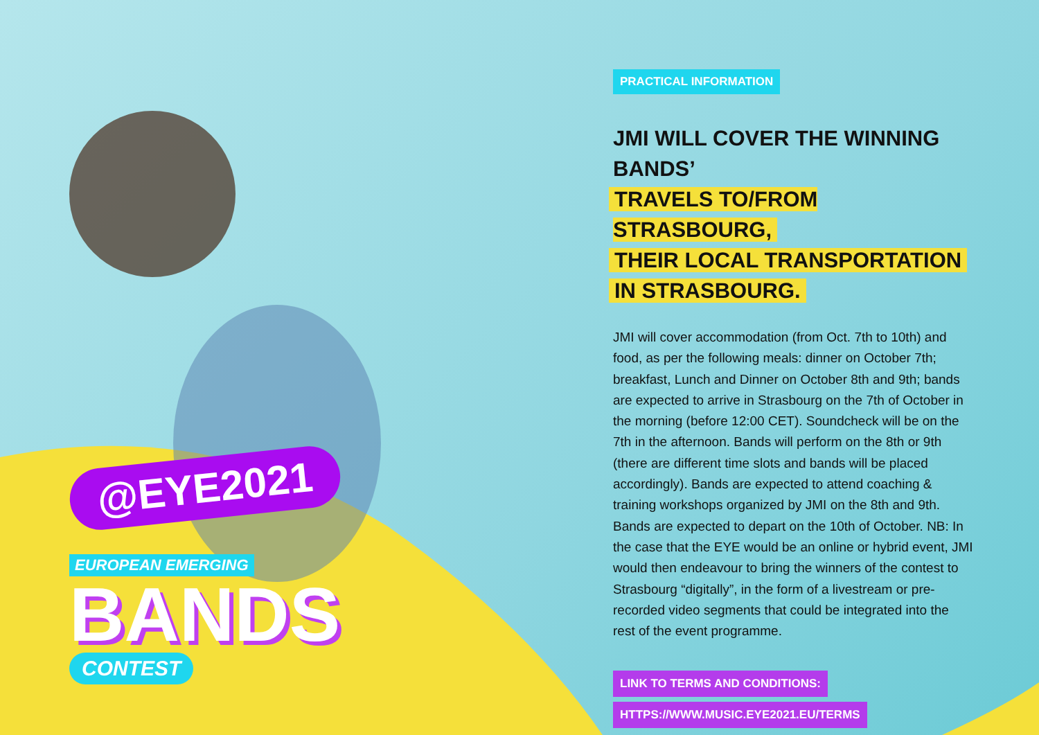@EYE2021
EUROPEAN EMERGING
BANDS
CONTEST
PRACTICAL INFORMATION
JMI WILL COVER THE WINNING BANDS’
TRAVELS TO/FROM STRASBOURG,
THEIR LOCAL TRANSPORTATION
IN STRASBOURG.
JMI will cover accommodation (from Oct. 7th to 10th) and food, as per the following meals: dinner on October 7th; breakfast, Lunch and Dinner on October 8th and 9th; bands are expected to arrive in Strasbourg on the 7th of October in the morning (before 12:00 CET). Soundcheck will be on the 7th in the afternoon. Bands will perform on the 8th or 9th (there are different time slots and bands will be placed accordingly). Bands are expected to attend coaching & training workshops organized by JMI on the 8th and 9th. Bands are expected to depart on the 10th of October. NB: In the case that the EYE would be an online or hybrid event, JMI would then endeavour to bring the winners of the contest to Strasbourg “digitally”, in the form of a livestream or pre-recorded video segments that could be integrated into the rest of the event programme.
LINK TO TERMS AND CONDITIONS:
HTTPS://WWW.MUSIC.EYE2021.EU/TERMS